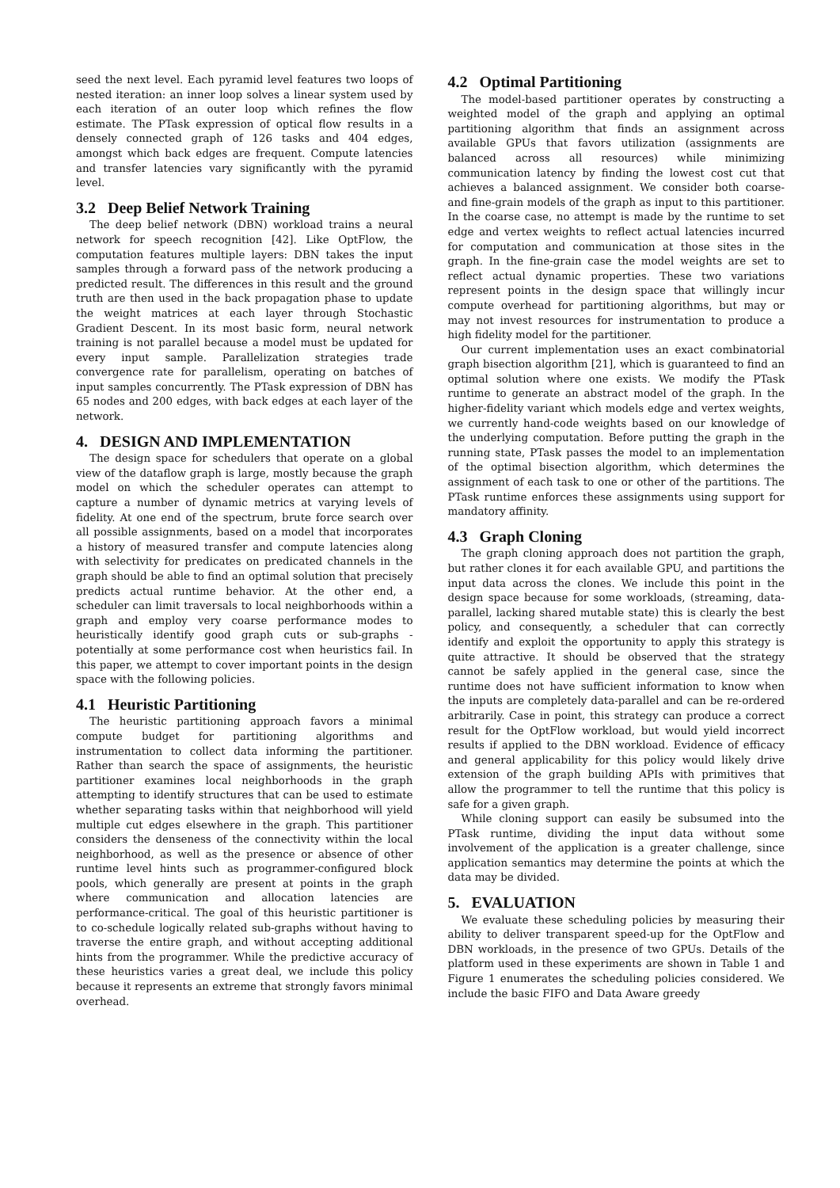seed the next level. Each pyramid level features two loops of nested iteration: an inner loop solves a linear system used by each iteration of an outer loop which refines the flow estimate. The PTask expression of optical flow results in a densely connected graph of 126 tasks and 404 edges, amongst which back edges are frequent. Compute latencies and transfer latencies vary significantly with the pyramid level.
3.2 Deep Belief Network Training
The deep belief network (DBN) workload trains a neural network for speech recognition [42]. Like OptFlow, the computation features multiple layers: DBN takes the input samples through a forward pass of the network producing a predicted result. The differences in this result and the ground truth are then used in the back propagation phase to update the weight matrices at each layer through Stochastic Gradient Descent. In its most basic form, neural network training is not parallel because a model must be updated for every input sample. Parallelization strategies trade convergence rate for parallelism, operating on batches of input samples concurrently. The PTask expression of DBN has 65 nodes and 200 edges, with back edges at each layer of the network.
4. DESIGN AND IMPLEMENTATION
The design space for schedulers that operate on a global view of the dataflow graph is large, mostly because the graph model on which the scheduler operates can attempt to capture a number of dynamic metrics at varying levels of fidelity. At one end of the spectrum, brute force search over all possible assignments, based on a model that incorporates a history of measured transfer and compute latencies along with selectivity for predicates on predicated channels in the graph should be able to find an optimal solution that precisely predicts actual runtime behavior. At the other end, a scheduler can limit traversals to local neighborhoods within a graph and employ very coarse performance modes to heuristically identify good graph cuts or sub-graphs - potentially at some performance cost when heuristics fail. In this paper, we attempt to cover important points in the design space with the following policies.
4.1 Heuristic Partitioning
The heuristic partitioning approach favors a minimal compute budget for partitioning algorithms and instrumentation to collect data informing the partitioner. Rather than search the space of assignments, the heuristic partitioner examines local neighborhoods in the graph attempting to identify structures that can be used to estimate whether separating tasks within that neighborhood will yield multiple cut edges elsewhere in the graph. This partitioner considers the denseness of the connectivity within the local neighborhood, as well as the presence or absence of other runtime level hints such as programmer-configured block pools, which generally are present at points in the graph where communication and allocation latencies are performance-critical. The goal of this heuristic partitioner is to co-schedule logically related sub-graphs without having to traverse the entire graph, and without accepting additional hints from the programmer. While the predictive accuracy of these heuristics varies a great deal, we include this policy because it represents an extreme that strongly favors minimal overhead.
4.2 Optimal Partitioning
The model-based partitioner operates by constructing a weighted model of the graph and applying an optimal partitioning algorithm that finds an assignment across available GPUs that favors utilization (assignments are balanced across all resources) while minimizing communication latency by finding the lowest cost cut that achieves a balanced assignment. We consider both coarse- and fine-grain models of the graph as input to this partitioner. In the coarse case, no attempt is made by the runtime to set edge and vertex weights to reflect actual latencies incurred for computation and communication at those sites in the graph. In the fine-grain case the model weights are set to reflect actual dynamic properties. These two variations represent points in the design space that willingly incur compute overhead for partitioning algorithms, but may or may not invest resources for instrumentation to produce a high fidelity model for the partitioner.
Our current implementation uses an exact combinatorial graph bisection algorithm [21], which is guaranteed to find an optimal solution where one exists. We modify the PTask runtime to generate an abstract model of the graph. In the higher-fidelity variant which models edge and vertex weights, we currently hand-code weights based on our knowledge of the underlying computation. Before putting the graph in the running state, PTask passes the model to an implementation of the optimal bisection algorithm, which determines the assignment of each task to one or other of the partitions. The PTask runtime enforces these assignments using support for mandatory affinity.
4.3 Graph Cloning
The graph cloning approach does not partition the graph, but rather clones it for each available GPU, and partitions the input data across the clones. We include this point in the design space because for some workloads, (streaming, data-parallel, lacking shared mutable state) this is clearly the best policy, and consequently, a scheduler that can correctly identify and exploit the opportunity to apply this strategy is quite attractive. It should be observed that the strategy cannot be safely applied in the general case, since the runtime does not have sufficient information to know when the inputs are completely data-parallel and can be re-ordered arbitrarily. Case in point, this strategy can produce a correct result for the OptFlow workload, but would yield incorrect results if applied to the DBN workload. Evidence of efficacy and general applicability for this policy would likely drive extension of the graph building APIs with primitives that allow the programmer to tell the runtime that this policy is safe for a given graph.
While cloning support can easily be subsumed into the PTask runtime, dividing the input data without some involvement of the application is a greater challenge, since application semantics may determine the points at which the data may be divided.
5. EVALUATION
We evaluate these scheduling policies by measuring their ability to deliver transparent speed-up for the OptFlow and DBN workloads, in the presence of two GPUs. Details of the platform used in these experiments are shown in Table 1 and Figure 1 enumerates the scheduling policies considered. We include the basic FIFO and Data Aware greedy